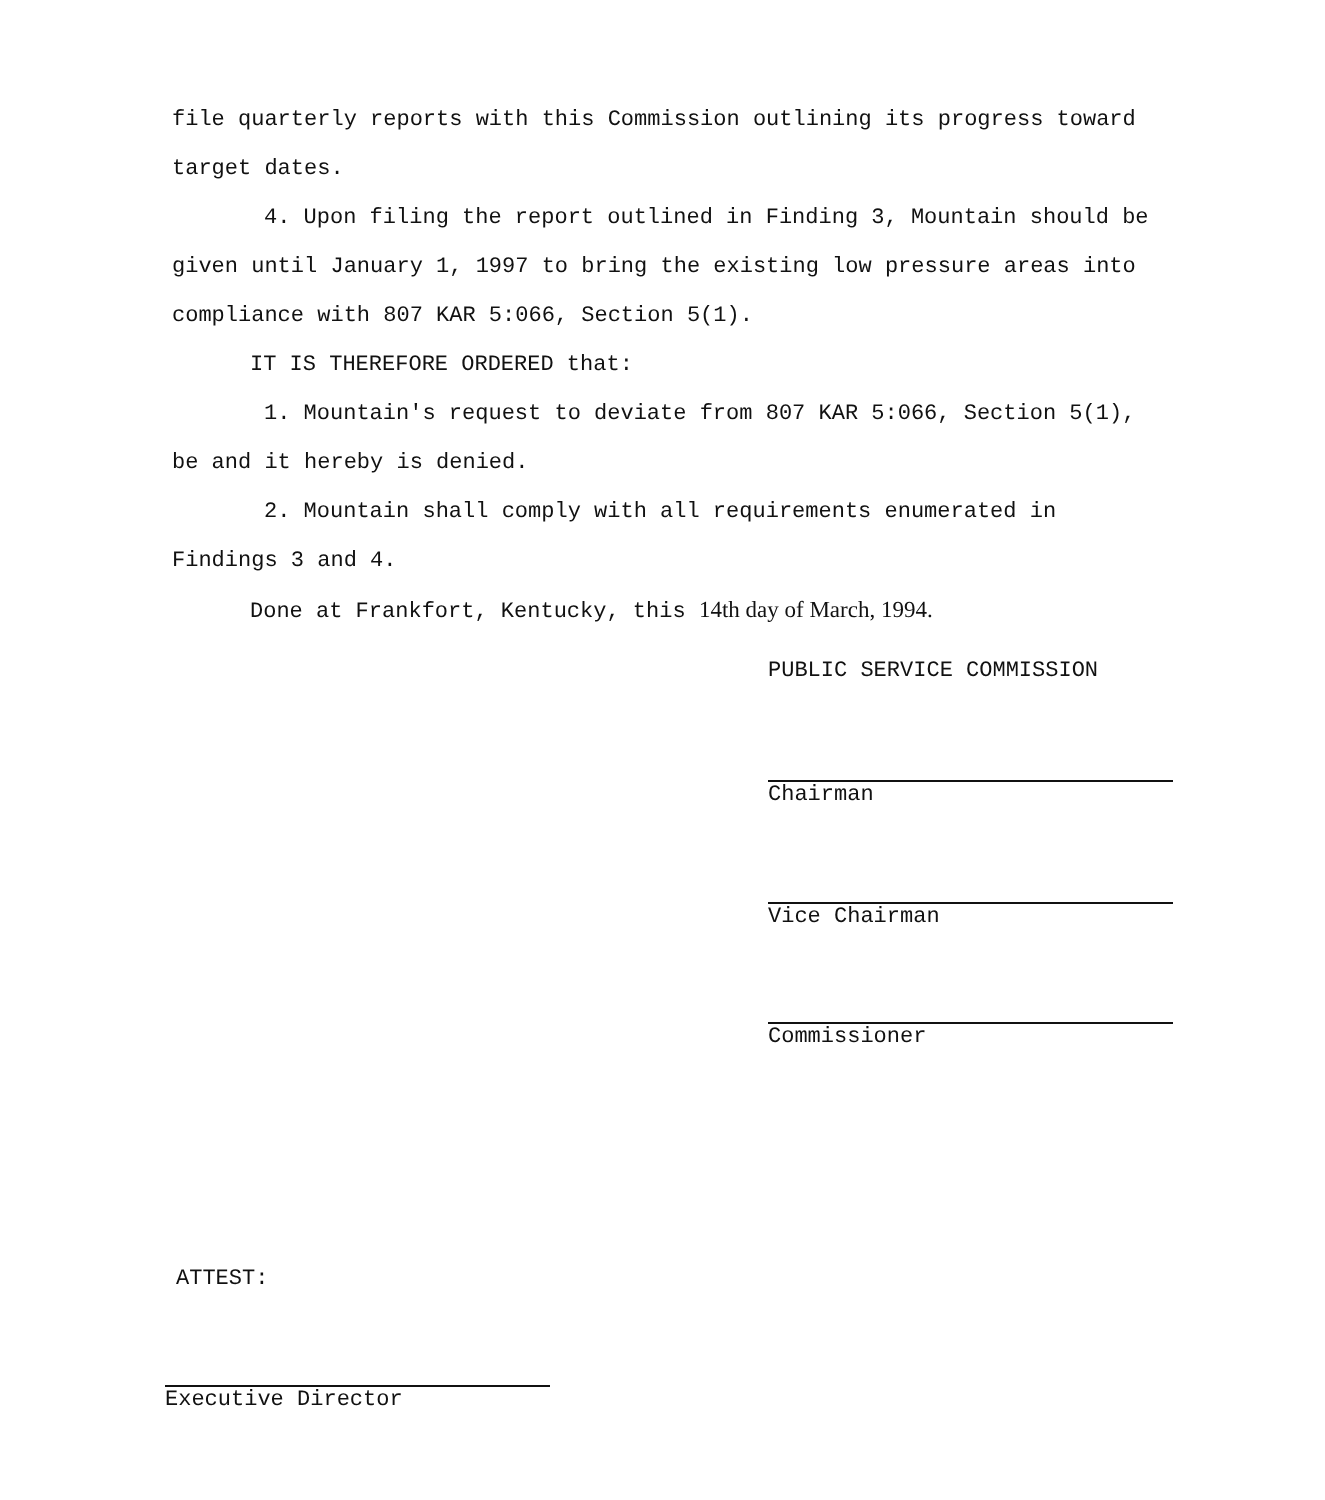file quarterly reports with this Commission outlining its progress toward target dates.
4. Upon filing the report outlined in Finding 3, Mountain should be given until January 1, 1997 to bring the existing low pressure areas into compliance with 807 KAR 5:066, Section 5(1).
IT IS THEREFORE ORDERED that:
1. Mountain's request to deviate from 807 KAR 5:066, Section 5(1), be and it hereby is denied.
2. Mountain shall comply with all requirements enumerated in Findings 3 and 4.
Done at Frankfort, Kentucky, this 14th day of March, 1994.
PUBLIC SERVICE COMMISSION
Chairman
Vice Chairman
Commissioner
ATTEST:
Executive Director